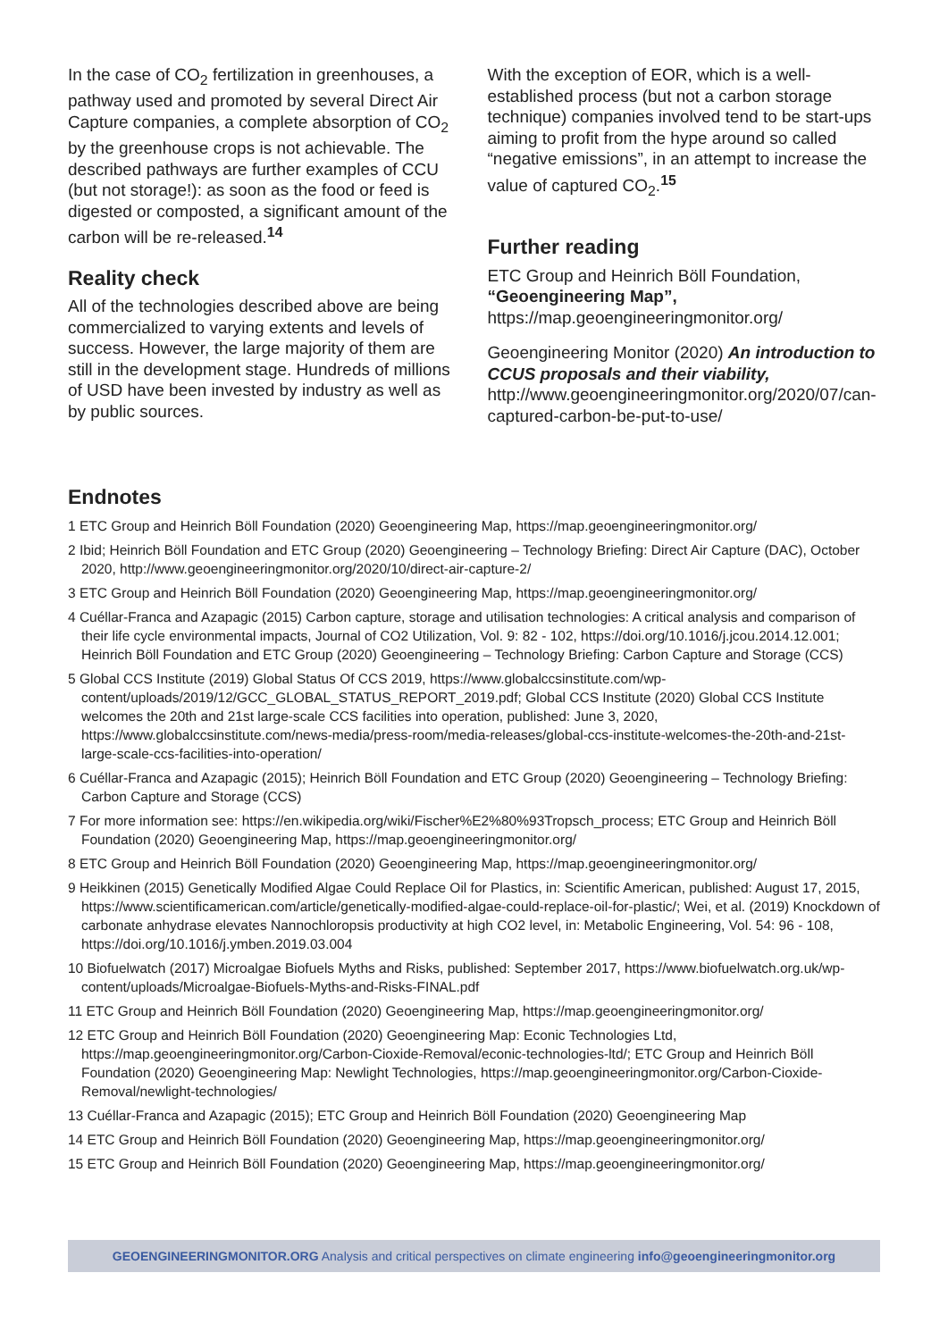In the case of CO<sub>2</sub> fertilization in greenhouses, a pathway used and promoted by several Direct Air Capture companies, a complete absorption of CO<sub>2</sub> by the greenhouse crops is not achievable. The described pathways are further examples of CCU (but not storage!): as soon as the food or feed is digested or composted, a significant amount of the carbon will be re-released.<sup>14</sup>
Reality check
All of the technologies described above are being commercialized to varying extents and levels of success. However, the large majority of them are still in the development stage. Hundreds of millions of USD have been invested by industry as well as by public sources.
With the exception of EOR, which is a well-established process (but not a carbon storage technique) companies involved tend to be start-ups aiming to profit from the hype around so called “negative emissions”, in an attempt to increase the value of captured CO<sub>2</sub>.<sup>15</sup>
Further reading
ETC Group and Heinrich Böll Foundation, “Geoengineering Map”,
https://map.geoengineeringmonitor.org/
Geoengineering Monitor (2020) An introduction to CCUS proposals and their viability,
http://www.geoengineeringmonitor.org/2020/07/can-captured-carbon-be-put-to-use/
Endnotes
1 ETC Group and Heinrich Böll Foundation (2020) Geoengineering Map, https://map.geoengineeringmonitor.org/
2 Ibid; Heinrich Böll Foundation and ETC Group (2020) Geoengineering – Technology Briefing: Direct Air Capture (DAC), October 2020, http://www.geoengineeringmonitor.org/2020/10/direct-air-capture-2/
3 ETC Group and Heinrich Böll Foundation (2020) Geoengineering Map, https://map.geoengineeringmonitor.org/
4 Cuéllar-Franca and Azapagic (2015) Carbon capture, storage and utilisation technologies: A critical analysis and comparison of their life cycle environmental impacts, Journal of CO2 Utilization, Vol. 9: 82 - 102, https://doi.org/10.1016/j.jcou.2014.12.001; Heinrich Böll Foundation and ETC Group (2020) Geoengineering – Technology Briefing: Carbon Capture and Storage (CCS)
5 Global CCS Institute (2019) Global Status Of CCS 2019, https://www.globalccsinstitute.com/wp-content/uploads/2019/12/GCC_GLOBAL_STATUS_REPORT_2019.pdf; Global CCS Institute (2020) Global CCS Institute welcomes the 20th and 21st large-scale CCS facilities into operation, published: June 3, 2020, https://www.globalccsinstitute.com/news-media/press-room/media-releases/global-ccs-institute-welcomes-the-20th-and-21st-large-scale-ccs-facilities-into-operation/
6 Cuéllar-Franca and Azapagic (2015); Heinrich Böll Foundation and ETC Group (2020) Geoengineering – Technology Briefing: Carbon Capture and Storage (CCS)
7 For more information see: https://en.wikipedia.org/wiki/Fischer%E2%80%93Tropsch_process; ETC Group and Heinrich Böll Foundation (2020) Geoengineering Map, https://map.geoengineeringmonitor.org/
8 ETC Group and Heinrich Böll Foundation (2020) Geoengineering Map, https://map.geoengineeringmonitor.org/
9 Heikkinen (2015) Genetically Modified Algae Could Replace Oil for Plastics, in: Scientific American, published: August 17, 2015, https://www.scientificamerican.com/article/genetically-modified-algae-could-replace-oil-for-plastic/; Wei, et al. (2019) Knockdown of carbonate anhydrase elevates Nannochloropsis productivity at high CO2 level, in: Metabolic Engineering, Vol. 54: 96 - 108, https://doi.org/10.1016/j.ymben.2019.03.004
10 Biofuelwatch (2017) Microalgae Biofuels Myths and Risks, published: September 2017, https://www.biofuelwatch.org.uk/wp-content/uploads/Microalgae-Biofuels-Myths-and-Risks-FINAL.pdf
11 ETC Group and Heinrich Böll Foundation (2020) Geoengineering Map, https://map.geoengineeringmonitor.org/
12 ETC Group and Heinrich Böll Foundation (2020) Geoengineering Map: Econic Technologies Ltd, https://map.geoengineeringmonitor.org/Carbon-Cioxide-Removal/econic-technologies-ltd/; ETC Group and Heinrich Böll Foundation (2020) Geoengineering Map: Newlight Technologies, https://map.geoengineeringmonitor.org/Carbon-Cioxide-Removal/newlight-technologies/
13 Cuéllar-Franca and Azapagic (2015); ETC Group and Heinrich Böll Foundation (2020) Geoengineering Map
14 ETC Group and Heinrich Böll Foundation (2020) Geoengineering Map, https://map.geoengineeringmonitor.org/
15 ETC Group and Heinrich Böll Foundation (2020) Geoengineering Map, https://map.geoengineeringmonitor.org/
GEOENGINEERINGMONITOR.ORG Analysis and critical perspectives on climate engineering info@geoengineeringmonitor.org